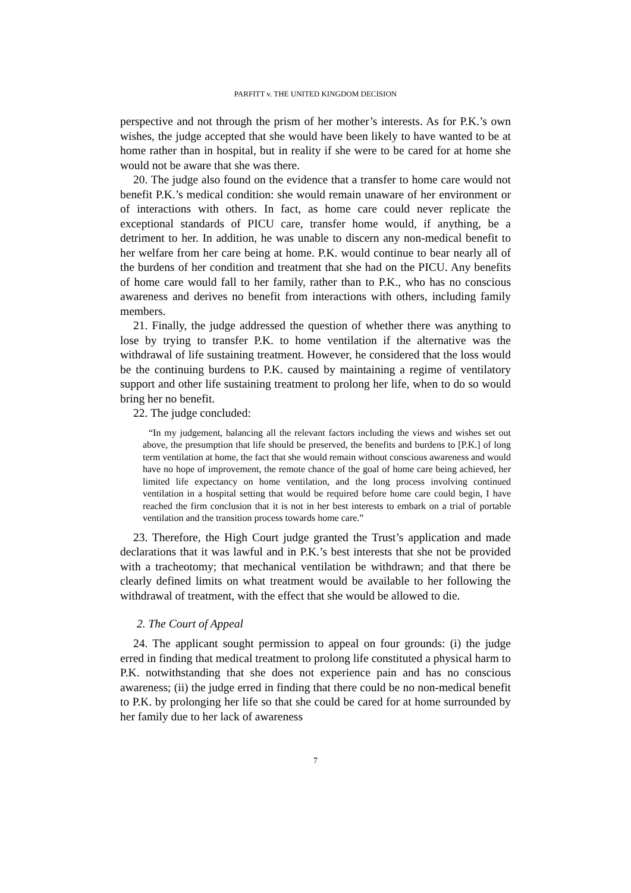PARFITT v. THE UNITED KINGDOM DECISION
perspective and not through the prism of her mother’s interests. As for P.K.’s own wishes, the judge accepted that she would have been likely to have wanted to be at home rather than in hospital, but in reality if she were to be cared for at home she would not be aware that she was there.
20. The judge also found on the evidence that a transfer to home care would not benefit P.K.’s medical condition: she would remain unaware of her environment or of interactions with others. In fact, as home care could never replicate the exceptional standards of PICU care, transfer home would, if anything, be a detriment to her. In addition, he was unable to discern any non-medical benefit to her welfare from her care being at home. P.K. would continue to bear nearly all of the burdens of her condition and treatment that she had on the PICU. Any benefits of home care would fall to her family, rather than to P.K., who has no conscious awareness and derives no benefit from interactions with others, including family members.
21. Finally, the judge addressed the question of whether there was anything to lose by trying to transfer P.K. to home ventilation if the alternative was the withdrawal of life sustaining treatment. However, he considered that the loss would be the continuing burdens to P.K. caused by maintaining a regime of ventilatory support and other life sustaining treatment to prolong her life, when to do so would bring her no benefit.
22. The judge concluded:
“In my judgement, balancing all the relevant factors including the views and wishes set out above, the presumption that life should be preserved, the benefits and burdens to [P.K.] of long term ventilation at home, the fact that she would remain without conscious awareness and would have no hope of improvement, the remote chance of the goal of home care being achieved, her limited life expectancy on home ventilation, and the long process involving continued ventilation in a hospital setting that would be required before home care could begin, I have reached the firm conclusion that it is not in her best interests to embark on a trial of portable ventilation and the transition process towards home care.”
23. Therefore, the High Court judge granted the Trust’s application and made declarations that it was lawful and in P.K.’s best interests that she not be provided with a tracheotomy; that mechanical ventilation be withdrawn; and that there be clearly defined limits on what treatment would be available to her following the withdrawal of treatment, with the effect that she would be allowed to die.
2. The Court of Appeal
24. The applicant sought permission to appeal on four grounds: (i) the judge erred in finding that medical treatment to prolong life constituted a physical harm to P.K. notwithstanding that she does not experience pain and has no conscious awareness; (ii) the judge erred in finding that there could be no non-medical benefit to P.K. by prolonging her life so that she could be cared for at home surrounded by her family due to her lack of awareness
7